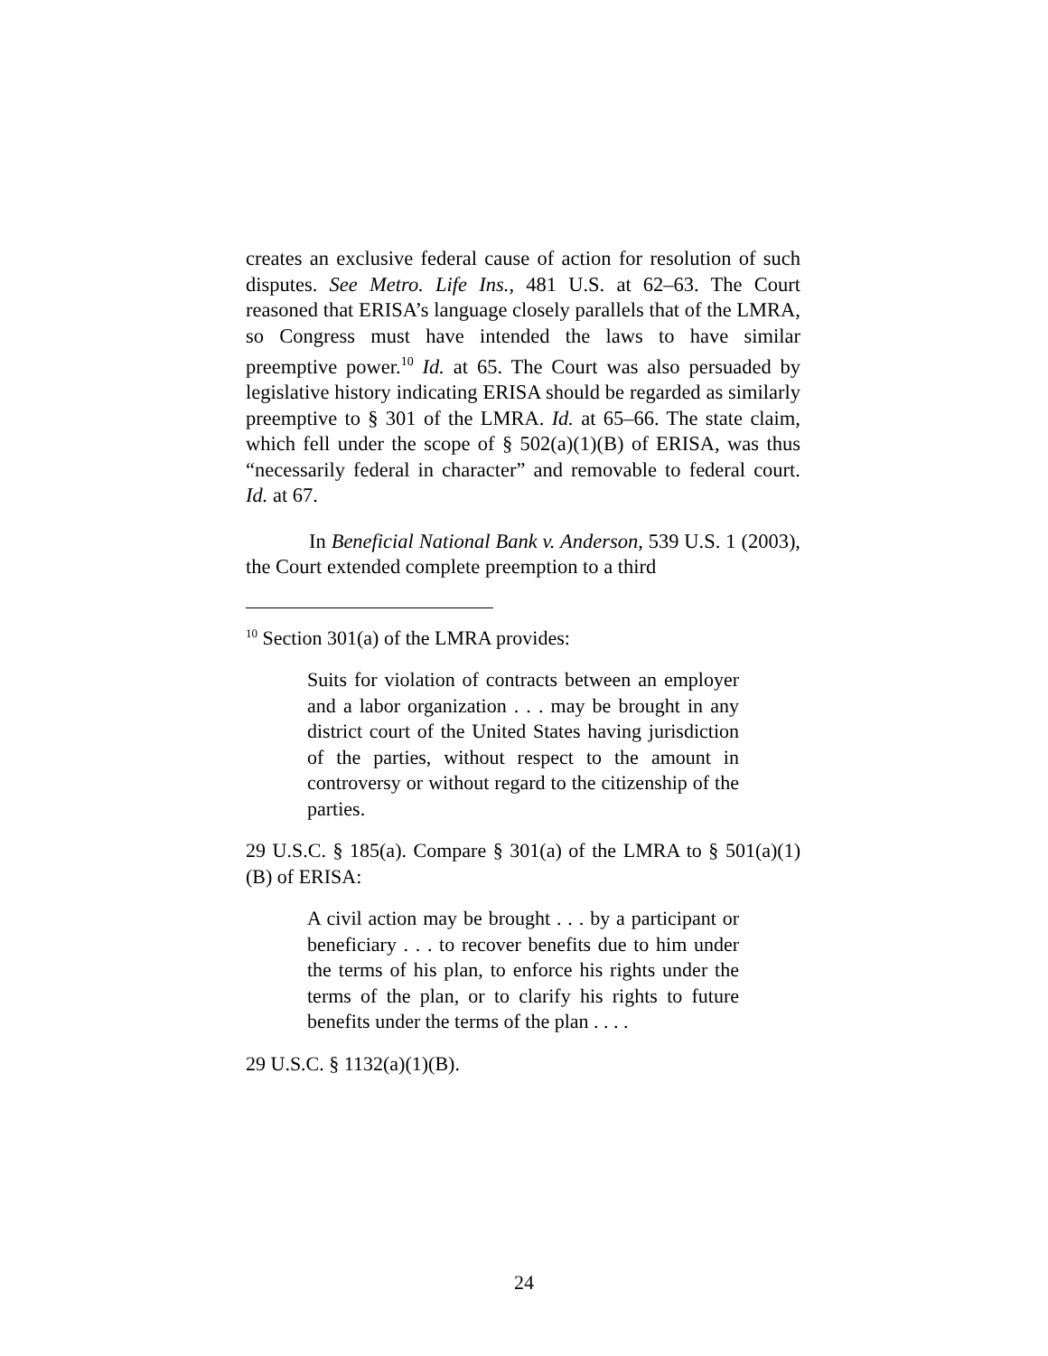creates an exclusive federal cause of action for resolution of such disputes. See Metro. Life Ins., 481 U.S. at 62–63. The Court reasoned that ERISA’s language closely parallels that of the LMRA, so Congress must have intended the laws to have similar preemptive power.<sup>10</sup> Id. at 65. The Court was also persuaded by legislative history indicating ERISA should be regarded as similarly preemptive to § 301 of the LMRA. Id. at 65–66. The state claim, which fell under the scope of § 502(a)(1)(B) of ERISA, was thus “necessarily federal in character” and removable to federal court. Id. at 67.
In Beneficial National Bank v. Anderson, 539 U.S. 1 (2003), the Court extended complete preemption to a third
<sup>10</sup> Section 301(a) of the LMRA provides:
Suits for violation of contracts between an employer and a labor organization . . . may be brought in any district court of the United States having jurisdiction of the parties, without respect to the amount in controversy or without regard to the citizenship of the parties.
29 U.S.C. § 185(a). Compare § 301(a) of the LMRA to § 501(a)(1)(B) of ERISA:
A civil action may be brought . . . by a participant or beneficiary . . . to recover benefits due to him under the terms of his plan, to enforce his rights under the terms of the plan, or to clarify his rights to future benefits under the terms of the plan . . . .
29 U.S.C. § 1132(a)(1)(B).
24